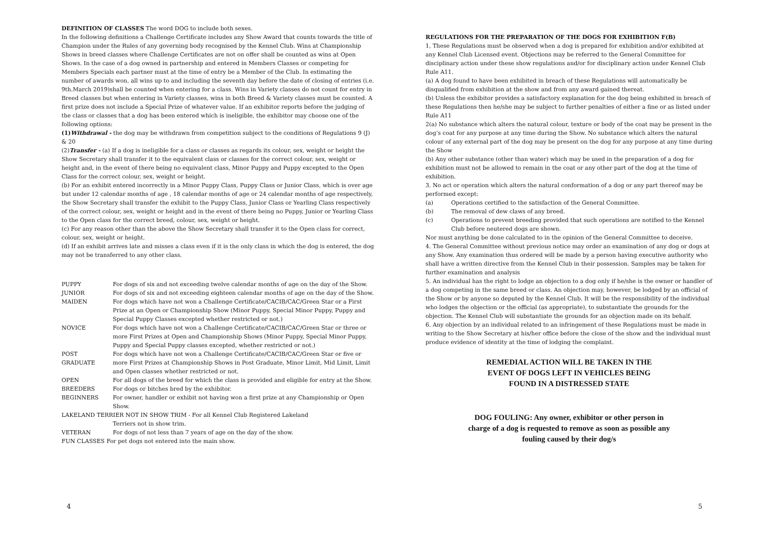DEFINITION OF CLASSES The word DOG to include both sexes.
In the following definitions a Challenge Certificate includes any Show Award that counts towards the title of Champion under the Rules of any governing body recognised by the Kennel Club. Wins at Championship Shows in breed classes where Challenge Certificates are not on offer shall be counted as wins at Open Shows. In the case of a dog owned in partnership and entered in Members Classes or competing for Members Specials each partner must at the time of entry be a Member of the Club. In estimating the number of awards won, all wins up to and including the seventh day before the date of closing of entries (i.e. 9th.March 2019)shall be counted when entering for a class. Wins in Variety classes do not count for entry in Breed classes but when entering in Variety classes, wins in both Breed & Variety classes must be counted. A first prize does not include a Special Prize of whatever value. If an exhibitor reports before the judging of the class or classes that a dog has been entered which is ineligible, the exhibitor may choose one of the following options:
(1)Withdrawal - the dog may be withdrawn from competition subject to the conditions of Regulations 9 (J) & 20
(2)Transfer - (a) If a dog is ineligible for a class or classes as regards its colour, sex, weight or height the Show Secretary shall transfer it to the equivalent class or classes for the correct colour, sex, weight or height and, in the event of there being no equivalent class, Minor Puppy and Puppy excepted to the Open Class for the correct colour, sex, weight or height.
(b) For an exhibit entered incorrectly in a Minor Puppy Class, Puppy Class or Junior Class, which is over age but under 12 calendar months of age , 18 calendar months of age or 24 calendar months of age respectively, the Show Secretary shall transfer the exhibit to the Puppy Class, Junior Class or Yearling Class respectively of the correct colour, sex, weight or height and in the event of there being no Puppy, Junior or Yearling Class to the Open class for the correct breed, colour, sex, weight or height.
(c) For any reason other than the above the Show Secretary shall transfer it to the Open class for correct, colour, sex, weight or height.
(d) If an exhibit arrives late and misses a class even if it is the only class in which the dog is entered, the dog may not be transferred to any other class.
PUPPY For dogs of six and not exceeding twelve calendar months of age on the day of the Show.
JUNIOR For dogs of six and not exceeding eighteen calendar months of age on the day of the Show.
MAIDEN For dogs which have not won a Challenge Certificate/CACIB/CAC/Green Star or a First Prize at an Open or Championship Show (Minor Puppy, Special Minor Puppy, Puppy and Special Puppy Classes excepted whether restricted or not.)
NOVICE For dogs which have not won a Challenge Certificate/CACIB/CAC/Green Star or three or more First Prizes at Open and Championship Shows (Minor Puppy, Special Minor Puppy, Puppy and Special Puppy classes excepted, whether restricted or not.)
POST GRADUATE For dogs which have not won a Challenge Certificate/CACIB/CAC/Green Star or five or more First Prizes at Championship Shows in Post Graduate, Minor Limit, Mid Limit, Limit and Open classes whether restricted or not.
OPEN For all dogs of the breed for which the class is provided and eligible for entry at the Show.
BREEDERS For dogs or bitches bred by the exhibitor.
BEGINNERS For owner, handler or exhibit not having won a first prize at any Championship or Open Show.
LAKELAND TERRIER NOT IN SHOW TRIM - For all Kennel Club Registered Lakeland Terriers not in show trim.
VETERAN For dogs of not less than 7 years of age on the day of the show.
FUN CLASSES For pet dogs not entered into the main show.
REGULATIONS FOR THE PREPARATION OF THE DOGS FOR EXHIBITION F(B)
1, These Regulations must be observed when a dog is prepared for exhibition and/or exhibited at any Kennel Club Licensed event. Objections may be referred to the General Committee for disciplinary action under these show regulations and/or for disciplinary action under Kennel Club Rule A11.
(a) A dog found to have been exhibited in breach of these Regulations will automatically be disqualified from exhibition at the show and from any award gained thereat.
(b) Unless the exhibitor provides a satisfactory explanation for the dog being exhibited in breach of these Regulations then he/she may be subject to further penalties of either a fine or as listed under Rule A11
2(a) No substance which alters the natural colour, texture or body of the coat may be present in the dog’s coat for any purpose at any time during the Show. No substance which alters the natural colour of any external part of the dog may be present on the dog for any purpose at any time during the Show
(b) Any other substance (other than water) which may be used in the preparation of a dog for exhibition must not be allowed to remain in the coat or any other part of the dog at the time of exhibition.
3. No act or operation which alters the natural conformation of a dog or any part thereof may be performed except:
(a) Operations certified to the satisfaction of the General Committee.
(b) The removal of dew claws of any breed.
(c) Operations to prevent breeding provided that such operations are notified to the Kennel Club before neutered dogs are shown.
Nor must anything be done calculated to in the opinion of the General Committee to deceive.
4. The General Committee without previous notice may order an examination of any dog or dogs at any Show. Any examination thus ordered will be made by a person having executive authority who shall have a written directive from the Kennel Club in their possession. Samples may be taken for further examination and analysis
5. An individual has the right to lodge an objection to a dog only if he/she is the owner or handler of a dog competing in the same breed or class. An objection may, however, be lodged by an official of the Show or by anyone so deputed by the Kennel Club. It will be the responsibility of the individual who lodges the objection or the official (as appropriate), to substantiate the grounds for the objection. The Kennel Club will substantiate the grounds for an objection made on its behalf.
6. Any objection by an individual related to an infringement of these Regulations must be made in writing to the Show Secretary at his/her office before the close of the show and the individual must produce evidence of identity at the time of lodging the complaint.
REMEDIAL ACTION WILL BE TAKEN IN THE
EVENT OF DOGS LEFT IN VEHICLES BEING
FOUND IN A DISTRESSED STATE
DOG FOULING: Any owner, exhibitor or other person in
charge of a dog is requested to remove as soon as possible any
fouling caused by their dog/s
4 5